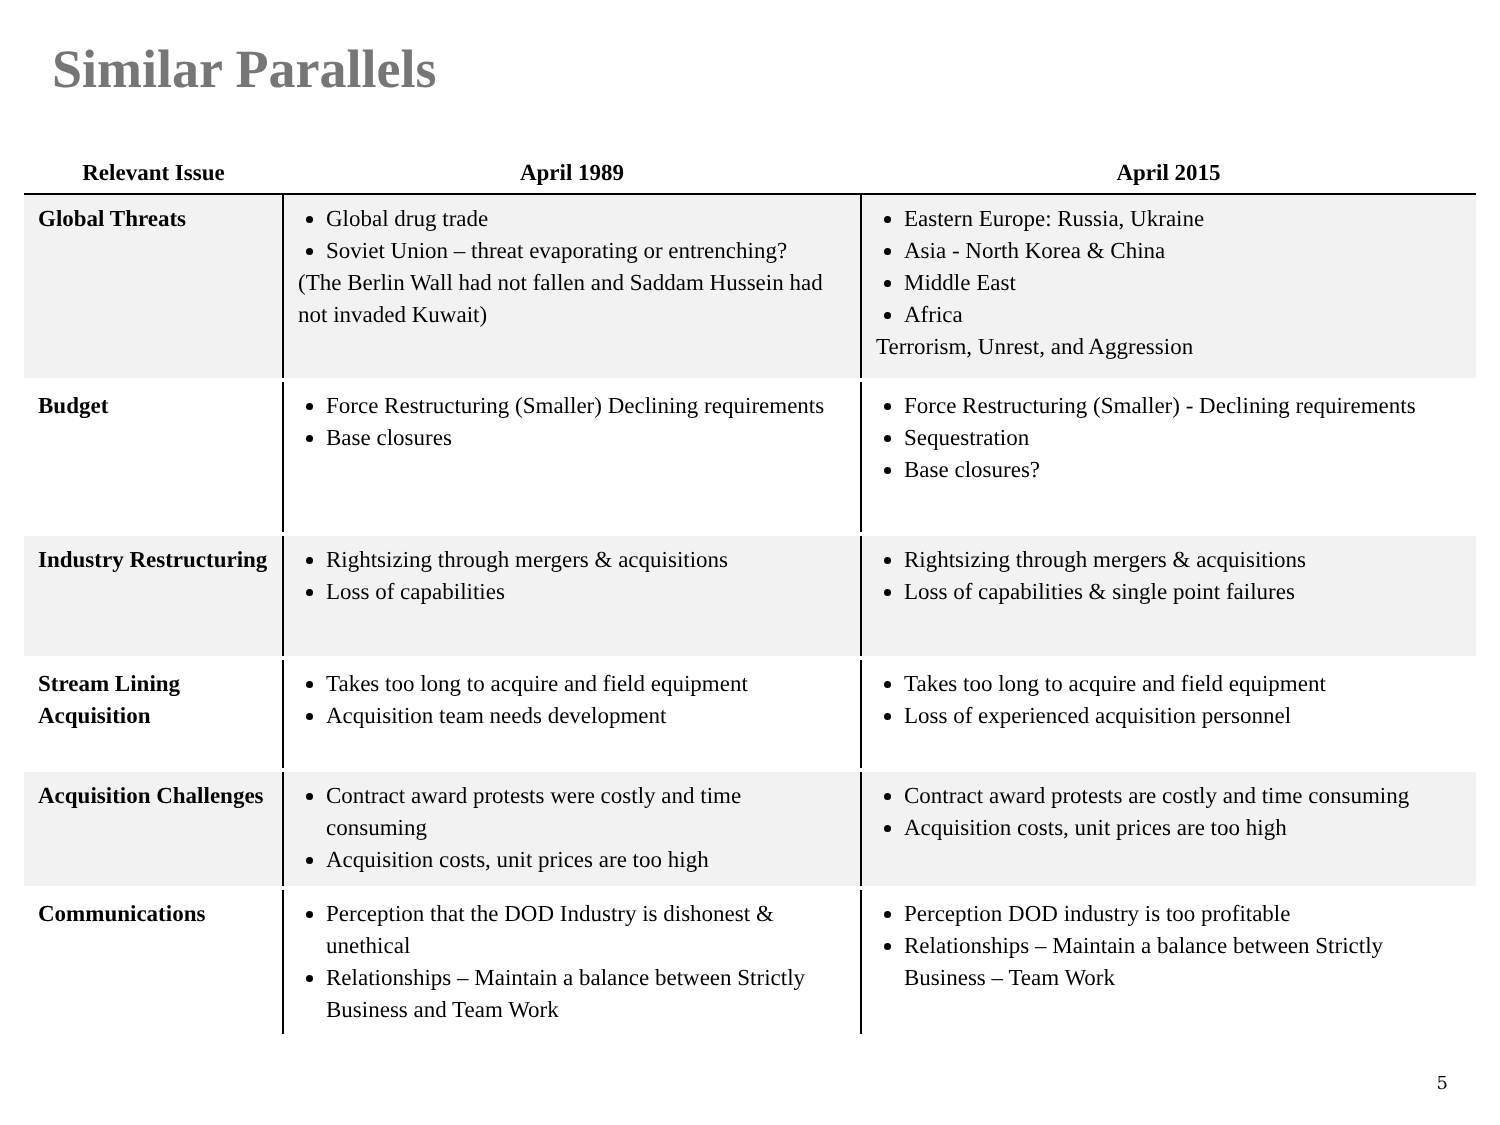Similar Parallels
| Relevant Issue | April 1989 | April 2015 |
| --- | --- | --- |
| Global Threats | Global drug trade Soviet Union – threat evaporating or entrenching? (The Berlin Wall had not fallen and Saddam Hussein had not invaded Kuwait) | Eastern Europe: Russia, Ukraine Asia - North Korea & China Middle East Africa Terrorism, Unrest, and Aggression |
| Budget | Force Restructuring (Smaller) Declining requirements Base closures | Force Restructuring (Smaller) - Declining requirements Sequestration Base closures? |
| Industry Restructuring | Rightsizing through mergers & acquisitions Loss of capabilities | Rightsizing through mergers & acquisitions Loss of capabilities & single point failures |
| Stream Lining Acquisition | Takes too long to acquire and field equipment Acquisition team needs development | Takes too long to acquire and field equipment Loss of experienced acquisition personnel |
| Acquisition Challenges | Contract award protests were costly and time consuming Acquisition costs, unit prices are too high | Contract award protests are costly and time consuming Acquisition costs, unit prices are too high |
| Communications | Perception that the DOD Industry is dishonest & unethical Relationships – Maintain a balance between Strictly Business and Team Work | Perception DOD industry is too profitable Relationships – Maintain a balance between Strictly Business – Team Work |
5